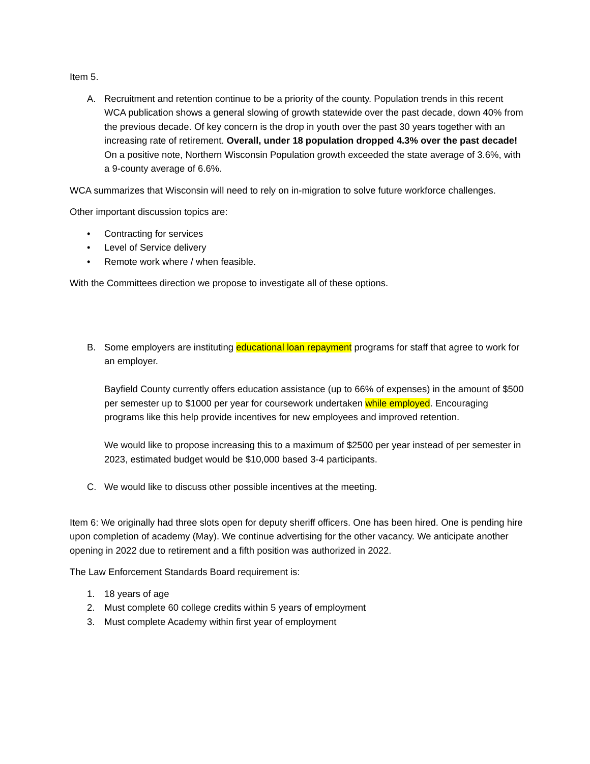Item 5.
A. Recruitment and retention continue to be a priority of the county. Population trends in this recent WCA publication shows a general slowing of growth statewide over the past decade, down 40% from the previous decade. Of key concern is the drop in youth over the past 30 years together with an increasing rate of retirement. Overall, under 18 population dropped 4.3% over the past decade! On a positive note, Northern Wisconsin Population growth exceeded the state average of 3.6%, with a 9-county average of 6.6%.
WCA summarizes that Wisconsin will need to rely on in-migration to solve future workforce challenges.
Other important discussion topics are:
• Contracting for services
• Level of Service delivery
• Remote work where / when feasible.
With the Committees direction we propose to investigate all of these options.
B. Some employers are instituting educational loan repayment programs for staff that agree to work for an employer.
Bayfield County currently offers education assistance (up to 66% of expenses) in the amount of $500 per semester up to $1000 per year for coursework undertaken while employed. Encouraging programs like this help provide incentives for new employees and improved retention.
We would like to propose increasing this to a maximum of $2500 per year instead of per semester in 2023, estimated budget would be $10,000 based 3-4 participants.
C. We would like to discuss other possible incentives at the meeting.
Item 6: We originally had three slots open for deputy sheriff officers. One has been hired. One is pending hire upon completion of academy (May). We continue advertising for the other vacancy. We anticipate another opening in 2022 due to retirement and a fifth position was authorized in 2022.
The Law Enforcement Standards Board requirement is:
1. 18 years of age
2. Must complete 60 college credits within 5 years of employment
3. Must complete Academy within first year of employment